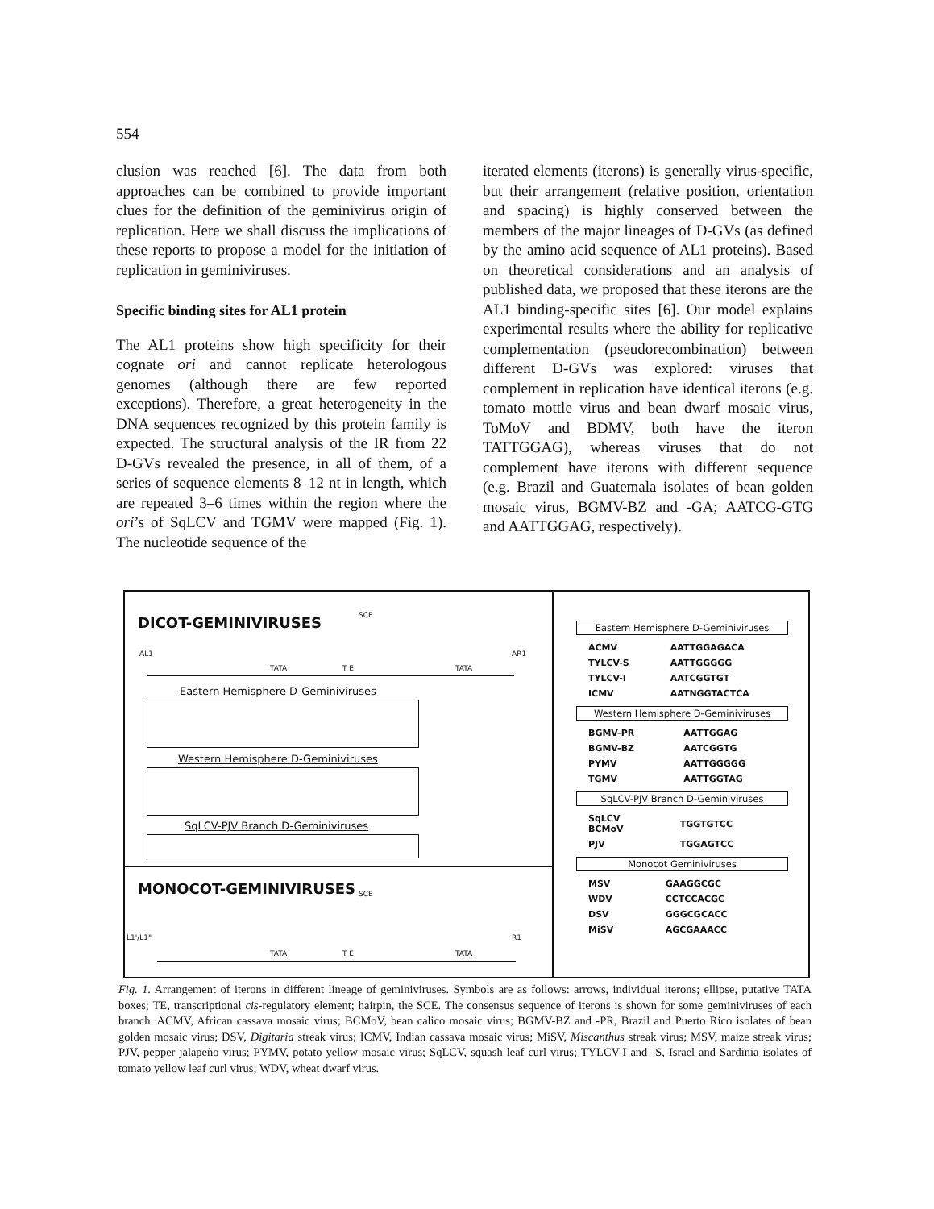554
clusion was reached [6]. The data from both approaches can be combined to provide important clues for the definition of the geminivirus origin of replication. Here we shall discuss the implications of these reports to propose a model for the initiation of replication in geminiviruses.
Specific binding sites for AL1 protein
The AL1 proteins show high specificity for their cognate ori and cannot replicate heterologous genomes (although there are few reported exceptions). Therefore, a great heterogeneity in the DNA sequences recognized by this protein family is expected. The structural analysis of the IR from 22 D-GVs revealed the presence, in all of them, of a series of sequence elements 8–12 nt in length, which are repeated 3–6 times within the region where the ori’s of SqLCV and TGMV were mapped (Fig. 1). The nucleotide sequence of the
iterated elements (iterons) is generally virus-specific, but their arrangement (relative position, orientation and spacing) is highly conserved between the members of the major lineages of D-GVs (as defined by the amino acid sequence of AL1 proteins). Based on theoretical considerations and an analysis of published data, we proposed that these iterons are the AL1 binding-specific sites [6]. Our model explains experimental results where the ability for replicative complementation (pseudorecombination) between different D-GVs was explored: viruses that complement in replication have identical iterons (e.g. tomato mottle virus and bean dwarf mosaic virus, ToMoV and BDMV, both have the iteron TATTGGAG), whereas viruses that do not complement have iterons with different sequence (e.g. Brazil and Guatemala isolates of bean golden mosaic virus, BGMV-BZ and -GA; AATCG-GTG and AATTGGAG, respectively).
DICOT-GEMINIVIRUSES SCE
AL1 AR1
TATA T E TATA
Eastern Hemisphere D-Geminiviruses
Western Hemisphere D-Geminiviruses
SqLCV-PJV Branch D-Geminiviruses
MONOCOT-GEMINIVIRUSES SCE
L1'/L1" R1
TATA T E TATA
Eastern Hemisphere D-Geminiviruses
| ACMV | AATTGGAGACA |
| TYLCV-S | AATTGGGGG |
| TYLCV-I | AATCGGTGT |
| ICMV | AATNGGTACTCA |
Western Hemisphere D-Geminiviruses
| BGMV-PR | AATTGGAG |
| BGMV-BZ | AATCGGTG |
| PYMV | AATTGGGGG |
| TGMV | AATTGGTAG |
SqLCV-PJV Branch D-Geminiviruses
| SqLCV BCMoV | TGGTGTCC |
| PJV | TGGAGTCC |
Monocot Geminiviruses
| MSV | GAAGGCGC |
| WDV | CCTCCACGC |
| DSV | GGGCGCACC |
| MiSV | AGCGAAACC |
Fig. 1. Arrangement of iterons in different lineage of geminiviruses. Symbols are as follows: arrows, individual iterons; ellipse, putative TATA boxes; TE, transcriptional cis-regulatory element; hairpin, the SCE. The consensus sequence of iterons is shown for some geminiviruses of each branch. ACMV, African cassava mosaic virus; BCMoV, bean calico mosaic virus; BGMV-BZ and -PR, Brazil and Puerto Rico isolates of bean golden mosaic virus; DSV, Digitaria streak virus; ICMV, Indian cassava mosaic virus; MiSV, Miscanthus streak virus; MSV, maize streak virus; PJV, pepper jalapeño virus; PYMV, potato yellow mosaic virus; SqLCV, squash leaf curl virus; TYLCV-I and -S, Israel and Sardinia isolates of tomato yellow leaf curl virus; WDV, wheat dwarf virus.